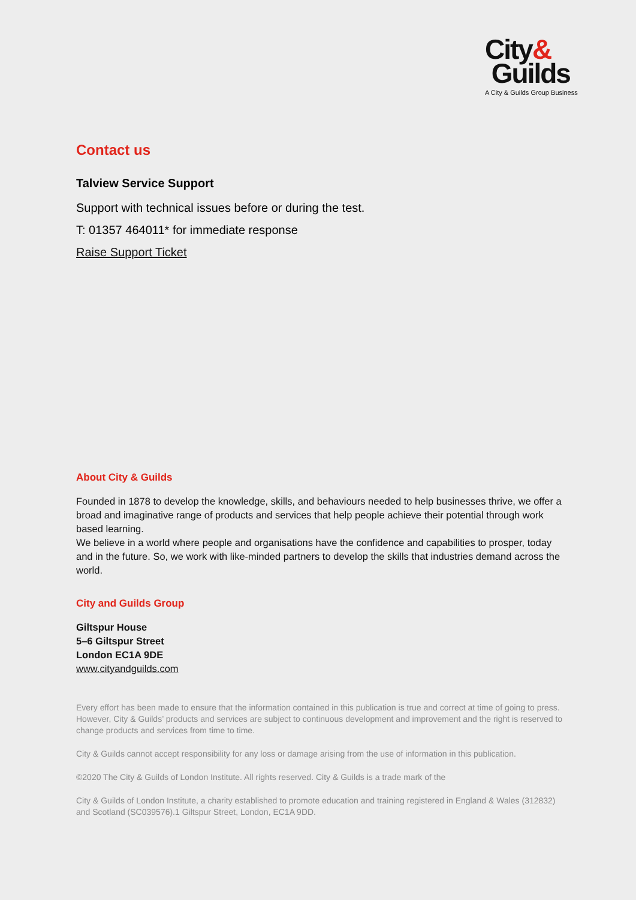City&
Guilds
A City & Guilds Group Business
Contact us
Talview Service Support
Support with technical issues before or during the test.
T: 01357 464011* for immediate response
Raise Support Ticket
About City & Guilds
Founded in 1878 to develop the knowledge, skills, and behaviours needed to help businesses thrive, we offer a broad and imaginative range of products and services that help people achieve their potential through work based learning.
We believe in a world where people and organisations have the confidence and capabilities to prosper, today and in the future. So, we work with like-minded partners to develop the skills that industries demand across the world.
City and Guilds Group
Giltspur House
5–6 Giltspur Street
London EC1A 9DE
www.cityandguilds.com
Every effort has been made to ensure that the information contained in this publication is true and correct at time of going to press. However, City & Guilds’ products and services are subject to continuous development and improvement and the right is reserved to change products and services from time to time.
City & Guilds cannot accept responsibility for any loss or damage arising from the use of information in this publication.
©2020 The City & Guilds of London Institute. All rights reserved. City & Guilds is a trade mark of the
City & Guilds of London Institute, a charity established to promote education and training registered in England & Wales (312832) and Scotland (SC039576).1 Giltspur Street, London, EC1A 9DD.